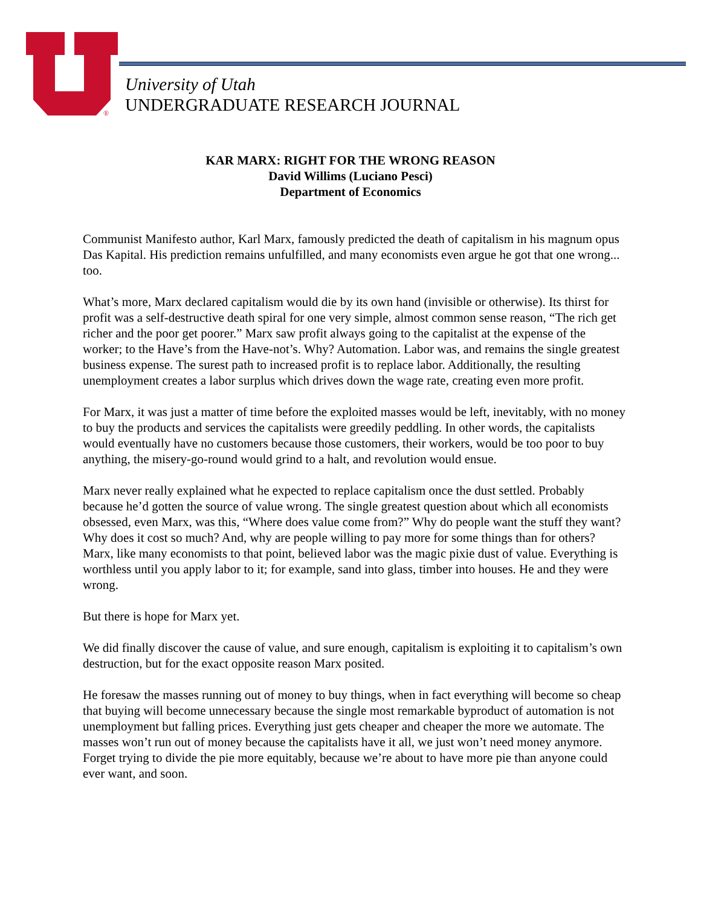®
University of Utah
UNDERGRADUATE RESEARCH JOURNAL
KAR MARX: RIGHT FOR THE WRONG REASON
David Willims (Luciano Pesci)
Department of Economics
Communist Manifesto author, Karl Marx, famously predicted the death of capitalism in his magnum opus Das Kapital. His prediction remains unfulfilled, and many economists even argue he got that one wrong... too.
What’s more, Marx declared capitalism would die by its own hand (invisible or otherwise). Its thirst for profit was a self-destructive death spiral for one very simple, almost common sense reason, “The rich get richer and the poor get poorer.” Marx saw profit always going to the capitalist at the expense of the worker; to the Have’s from the Have-not’s. Why? Automation. Labor was, and remains the single greatest business expense. The surest path to increased profit is to replace labor. Additionally, the resulting unemployment creates a labor surplus which drives down the wage rate, creating even more profit.
For Marx, it was just a matter of time before the exploited masses would be left, inevitably, with no money to buy the products and services the capitalists were greedily peddling. In other words, the capitalists would eventually have no customers because those customers, their workers, would be too poor to buy anything, the misery-go-round would grind to a halt, and revolution would ensue.
Marx never really explained what he expected to replace capitalism once the dust settled. Probably because he’d gotten the source of value wrong. The single greatest question about which all economists obsessed, even Marx, was this, “Where does value come from?” Why do people want the stuff they want? Why does it cost so much? And, why are people willing to pay more for some things than for others? Marx, like many economists to that point, believed labor was the magic pixie dust of value. Everything is worthless until you apply labor to it; for example, sand into glass, timber into houses. He and they were wrong.
But there is hope for Marx yet.
We did finally discover the cause of value, and sure enough, capitalism is exploiting it to capitalism’s own destruction, but for the exact opposite reason Marx posited.
He foresaw the masses running out of money to buy things, when in fact everything will become so cheap that buying will become unnecessary because the single most remarkable byproduct of automation is not unemployment but falling prices. Everything just gets cheaper and cheaper the more we automate. The masses won’t run out of money because the capitalists have it all, we just won’t need money anymore. Forget trying to divide the pie more equitably, because we’re about to have more pie than anyone could ever want, and soon.